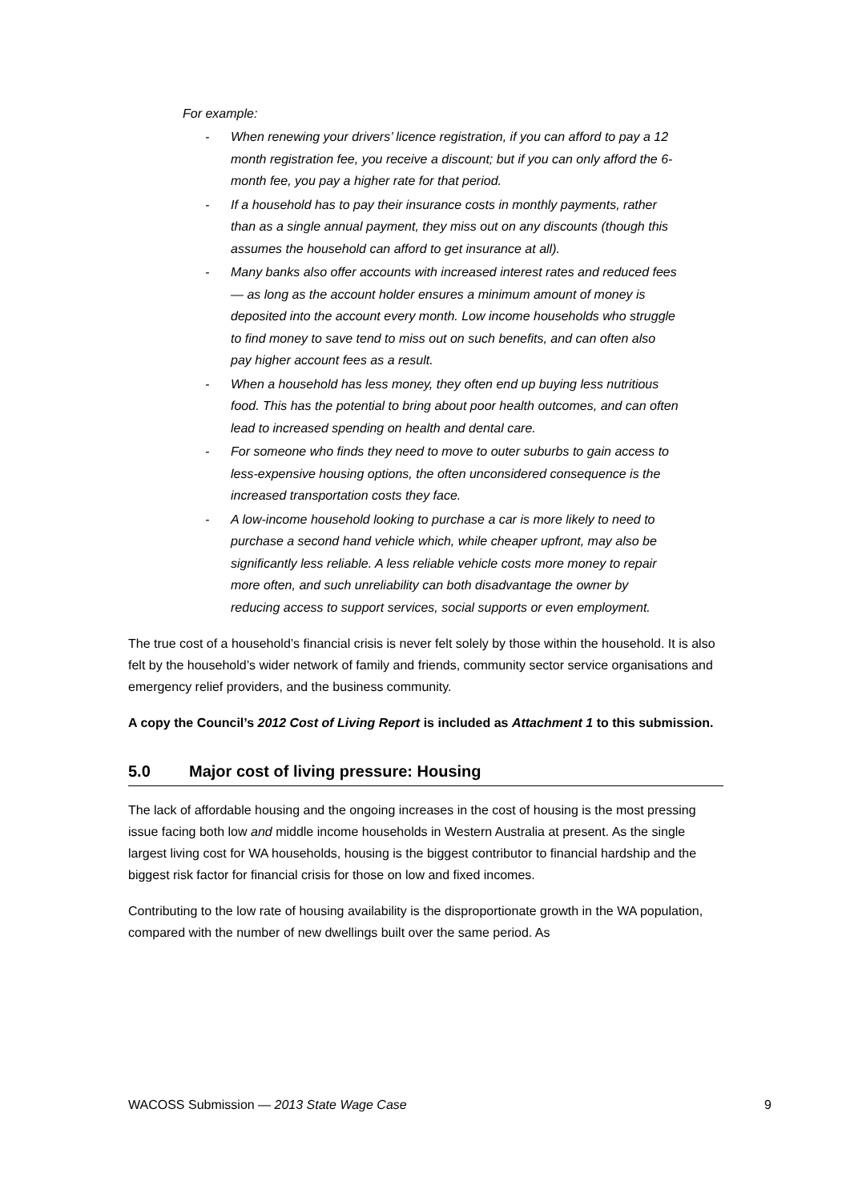For example:
- When renewing your drivers’ licence registration, if you can afford to pay a 12 month registration fee, you receive a discount; but if you can only afford the 6-month fee, you pay a higher rate for that period.
- If a household has to pay their insurance costs in monthly payments, rather than as a single annual payment, they miss out on any discounts (though this assumes the household can afford to get insurance at all).
- Many banks also offer accounts with increased interest rates and reduced fees — as long as the account holder ensures a minimum amount of money is deposited into the account every month. Low income households who struggle to find money to save tend to miss out on such benefits, and can often also pay higher account fees as a result.
- When a household has less money, they often end up buying less nutritious food. This has the potential to bring about poor health outcomes, and can often lead to increased spending on health and dental care.
- For someone who finds they need to move to outer suburbs to gain access to less-expensive housing options, the often unconsidered consequence is the increased transportation costs they face.
- A low-income household looking to purchase a car is more likely to need to purchase a second hand vehicle which, while cheaper upfront, may also be significantly less reliable. A less reliable vehicle costs more money to repair more often, and such unreliability can both disadvantage the owner by reducing access to support services, social supports or even employment.
The true cost of a household’s financial crisis is never felt solely by those within the household. It is also felt by the household’s wider network of family and friends, community sector service organisations and emergency relief providers, and the business community.
A copy the Council’s 2012 Cost of Living Report is included as Attachment 1 to this submission.
5.0 Major cost of living pressure: Housing
The lack of affordable housing and the ongoing increases in the cost of housing is the most pressing issue facing both low and middle income households in Western Australia at present. As the single largest living cost for WA households, housing is the biggest contributor to financial hardship and the biggest risk factor for financial crisis for those on low and fixed incomes.
Contributing to the low rate of housing availability is the disproportionate growth in the WA population, compared with the number of new dwellings built over the same period. As
WACOSS Submission — 2013 State Wage Case 9